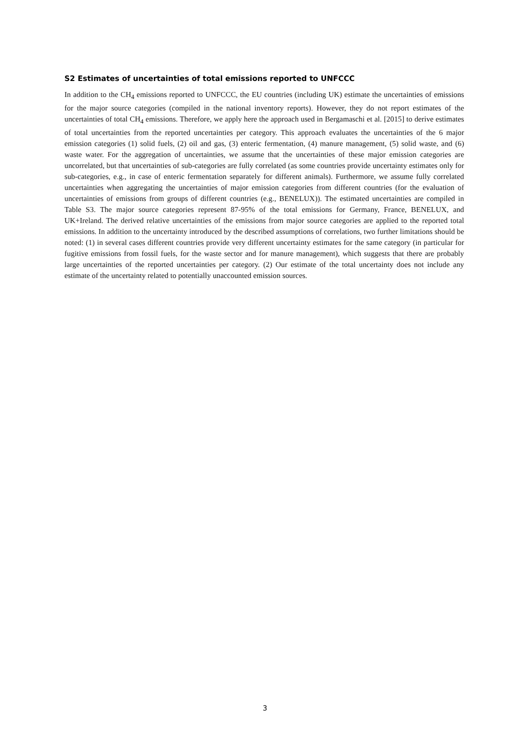S2 Estimates of uncertainties of total emissions reported to UNFCCC
In addition to the CH<sub>4</sub> emissions reported to UNFCCC, the EU countries (including UK) estimate the uncertainties of emissions for the major source categories (compiled in the national inventory reports). However, they do not report estimates of the uncertainties of total CH<sub>4</sub> emissions. Therefore, we apply here the approach used in Bergamaschi et al. [2015] to derive estimates of total uncertainties from the reported uncertainties per category. This approach evaluates the uncertainties of the 6 major emission categories (1) solid fuels, (2) oil and gas, (3) enteric fermentation, (4) manure management, (5) solid waste, and (6) waste water. For the aggregation of uncertainties, we assume that the uncertainties of these major emission categories are uncorrelated, but that uncertainties of sub-categories are fully correlated (as some countries provide uncertainty estimates only for sub-categories, e.g., in case of enteric fermentation separately for different animals). Furthermore, we assume fully correlated uncertainties when aggregating the uncertainties of major emission categories from different countries (for the evaluation of uncertainties of emissions from groups of different countries (e.g., BENELUX)). The estimated uncertainties are compiled in Table S3. The major source categories represent 87-95% of the total emissions for Germany, France, BENELUX, and UK+Ireland. The derived relative uncertainties of the emissions from major source categories are applied to the reported total emissions. In addition to the uncertainty introduced by the described assumptions of correlations, two further limitations should be noted: (1) in several cases different countries provide very different uncertainty estimates for the same category (in particular for fugitive emissions from fossil fuels, for the waste sector and for manure management), which suggests that there are probably large uncertainties of the reported uncertainties per category. (2) Our estimate of the total uncertainty does not include any estimate of the uncertainty related to potentially unaccounted emission sources.
3